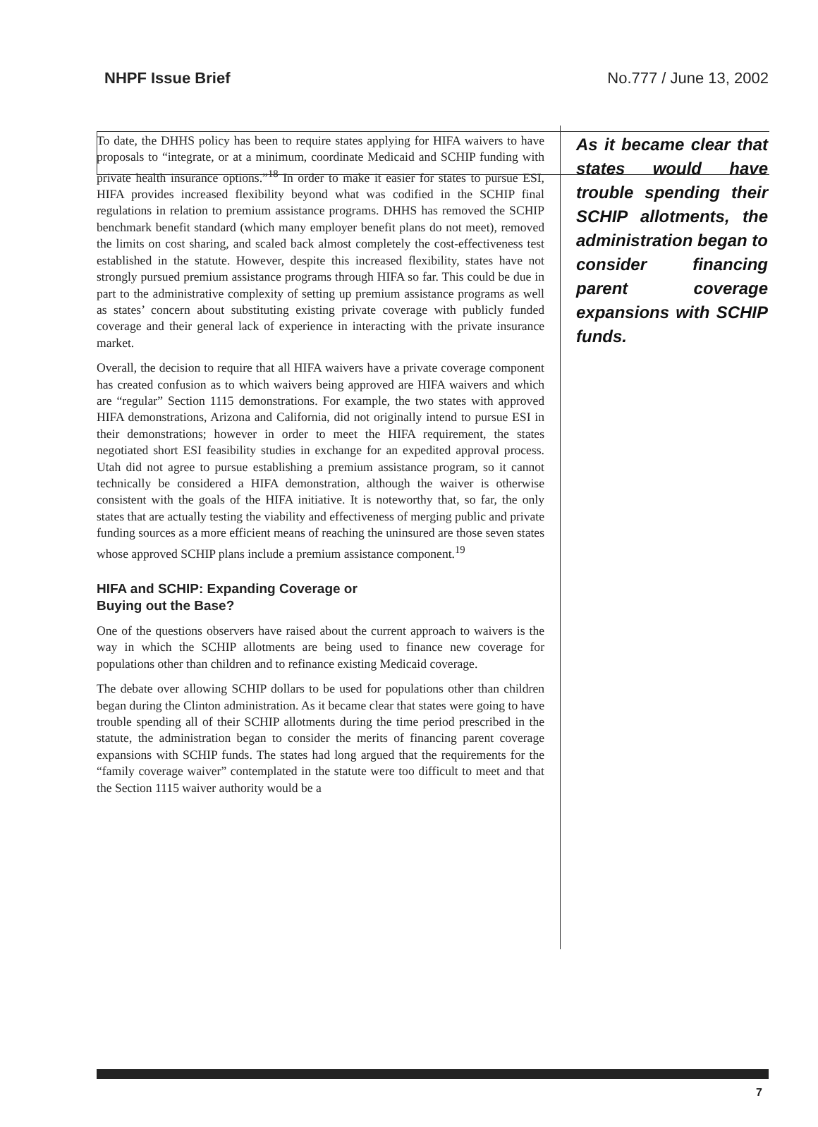NHPF Issue Brief No.777 / June 13, 2002
To date, the DHHS policy has been to require states applying for HIFA waivers to have proposals to “integrate, or at a minimum, coordinate Medicaid and SCHIP funding with private health insurance options.”<sup>18</sup> In order to make it easier for states to pursue ESI, HIFA provides increased flexibility beyond what was codified in the SCHIP final regulations in relation to premium assistance programs. DHHS has removed the SCHIP benchmark benefit standard (which many employer benefit plans do not meet), removed the limits on cost sharing, and scaled back almost completely the cost-effectiveness test established in the statute. However, despite this increased flexibility, states have not strongly pursued premium assistance programs through HIFA so far. This could be due in part to the administrative complexity of setting up premium assistance programs as well as states’ concern about substituting existing private coverage with publicly funded coverage and their general lack of experience in interacting with the private insurance market.
Overall, the decision to require that all HIFA waivers have a private coverage component has created confusion as to which waivers being approved are HIFA waivers and which are “regular” Section 1115 demonstrations. For example, the two states with approved HIFA demonstrations, Arizona and California, did not originally intend to pursue ESI in their demonstrations; however in order to meet the HIFA requirement, the states negotiated short ESI feasibility studies in exchange for an expedited approval process. Utah did not agree to pursue establishing a premium assistance program, so it cannot technically be considered a HIFA demonstration, although the waiver is otherwise consistent with the goals of the HIFA initiative. It is noteworthy that, so far, the only states that are actually testing the viability and effectiveness of merging public and private funding sources as a more efficient means of reaching the uninsured are those seven states whose approved SCHIP plans include a premium assistance component.<sup>19</sup>
HIFA and SCHIP: Expanding Coverage or
Buying out the Base?
One of the questions observers have raised about the current approach to waivers is the way in which the SCHIP allotments are being used to finance new coverage for populations other than children and to refinance existing Medicaid coverage.
The debate over allowing SCHIP dollars to be used for populations other than children began during the Clinton administration. As it became clear that states were going to have trouble spending all of their SCHIP allotments during the time period prescribed in the statute, the administration began to consider the merits of financing parent coverage expansions with SCHIP funds. The states had long argued that the requirements for the “family coverage waiver” contemplated in the statute were too difficult to meet and that the Section 1115 waiver authority would be a
As it became clear that states would have trouble spending their SCHIP allotments, the administration began to consider financing parent coverage expansions with SCHIP funds.
7